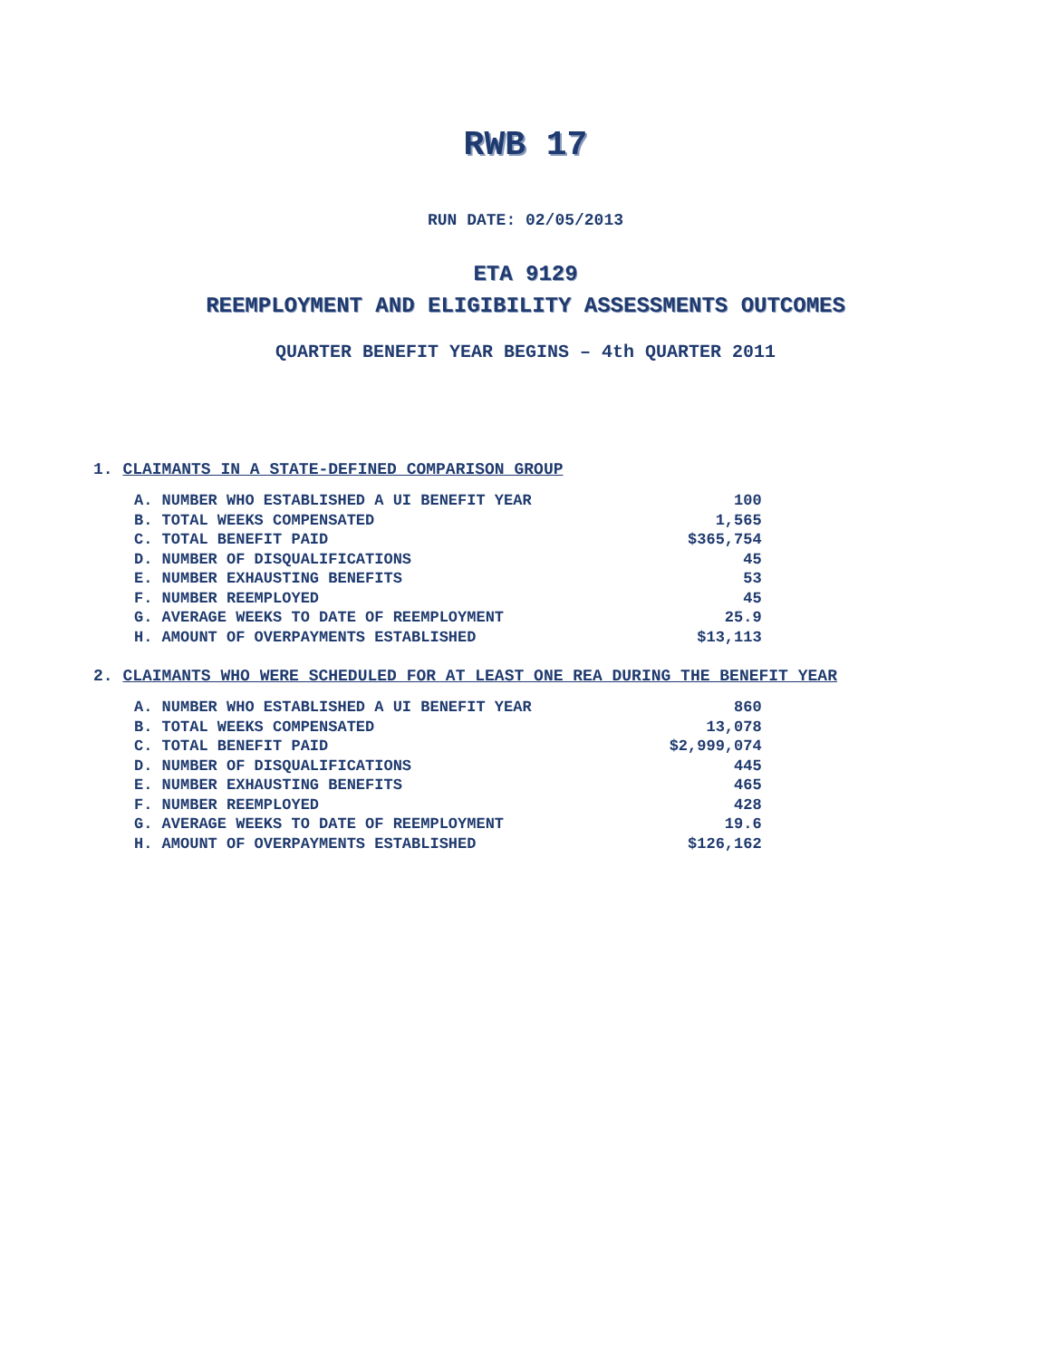RWB 17
RUN DATE: 02/05/2013
ETA 9129
REEMPLOYMENT AND ELIGIBILITY ASSESSMENTS OUTCOMES
QUARTER BENEFIT YEAR BEGINS – 4th QUARTER 2011
1. CLAIMANTS IN A STATE-DEFINED COMPARISON GROUP
| A. NUMBER WHO ESTABLISHED A UI BENEFIT YEAR | 100 |
| B. TOTAL WEEKS COMPENSATED | 1,565 |
| C. TOTAL BENEFIT PAID | $365,754 |
| D. NUMBER OF DISQUALIFICATIONS | 45 |
| E. NUMBER EXHAUSTING BENEFITS | 53 |
| F. NUMBER REEMPLOYED | 45 |
| G. AVERAGE WEEKS TO DATE OF REEMPLOYMENT | 25.9 |
| H. AMOUNT OF OVERPAYMENTS ESTABLISHED | $13,113 |
2. CLAIMANTS WHO WERE SCHEDULED FOR AT LEAST ONE REA DURING THE BENEFIT YEAR
| A. NUMBER WHO ESTABLISHED A UI BENEFIT YEAR | 860 |
| B. TOTAL WEEKS COMPENSATED | 13,078 |
| C. TOTAL BENEFIT PAID | $2,999,074 |
| D. NUMBER OF DISQUALIFICATIONS | 445 |
| E. NUMBER EXHAUSTING BENEFITS | 465 |
| F. NUMBER REEMPLOYED | 428 |
| G. AVERAGE WEEKS TO DATE OF REEMPLOYMENT | 19.6 |
| H. AMOUNT OF OVERPAYMENTS ESTABLISHED | $126,162 |